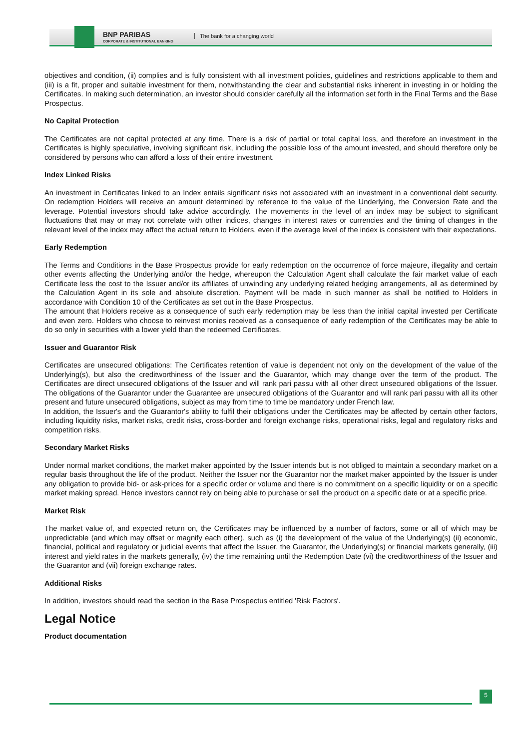BNP PARIBAS
CORPORATE & INSTITUTIONAL BANKING
The bank for a changing world
objectives and condition, (ii) complies and is fully consistent with all investment policies, guidelines and restrictions applicable to them and (iii) is a fit, proper and suitable investment for them, notwithstanding the clear and substantial risks inherent in investing in or holding the Certificates. In making such determination, an investor should consider carefully all the information set forth in the Final Terms and the Base Prospectus.
No Capital Protection
The Certificates are not capital protected at any time. There is a risk of partial or total capital loss, and therefore an investment in the Certificates is highly speculative, involving significant risk, including the possible loss of the amount invested, and should therefore only be considered by persons who can afford a loss of their entire investment.
Index Linked Risks
An investment in Certificates linked to an Index entails significant risks not associated with an investment in a conventional debt security. On redemption Holders will receive an amount determined by reference to the value of the Underlying, the Conversion Rate and the leverage. Potential investors should take advice accordingly. The movements in the level of an index may be subject to significant fluctuations that may or may not correlate with other indices, changes in interest rates or currencies and the timing of changes in the relevant level of the index may affect the actual return to Holders, even if the average level of the index is consistent with their expectations.
Early Redemption
The Terms and Conditions in the Base Prospectus provide for early redemption on the occurrence of force majeure, illegality and certain other events affecting the Underlying and/or the hedge, whereupon the Calculation Agent shall calculate the fair market value of each Certificate less the cost to the Issuer and/or its affiliates of unwinding any underlying related hedging arrangements, all as determined by the Calculation Agent in its sole and absolute discretion. Payment will be made in such manner as shall be notified to Holders in accordance with Condition 10 of the Certificates as set out in the Base Prospectus.
The amount that Holders receive as a consequence of such early redemption may be less than the initial capital invested per Certificate and even zero. Holders who choose to reinvest monies received as a consequence of early redemption of the Certificates may be able to do so only in securities with a lower yield than the redeemed Certificates.
Issuer and Guarantor Risk
Certificates are unsecured obligations: The Certificates retention of value is dependent not only on the development of the value of the Underlying(s), but also the creditworthiness of the Issuer and the Guarantor, which may change over the term of the product. The Certificates are direct unsecured obligations of the Issuer and will rank pari passu with all other direct unsecured obligations of the Issuer. The obligations of the Guarantor under the Guarantee are unsecured obligations of the Guarantor and will rank pari passu with all its other present and future unsecured obligations, subject as may from time to time be mandatory under French law.
In addition, the Issuer's and the Guarantor's ability to fulfil their obligations under the Certificates may be affected by certain other factors, including liquidity risks, market risks, credit risks, cross-border and foreign exchange risks, operational risks, legal and regulatory risks and competition risks.
Secondary Market Risks
Under normal market conditions, the market maker appointed by the Issuer intends but is not obliged to maintain a secondary market on a regular basis throughout the life of the product. Neither the Issuer nor the Guarantor nor the market maker appointed by the Issuer is under any obligation to provide bid- or ask-prices for a specific order or volume and there is no commitment on a specific liquidity or on a specific market making spread. Hence investors cannot rely on being able to purchase or sell the product on a specific date or at a specific price.
Market Risk
The market value of, and expected return on, the Certificates may be influenced by a number of factors, some or all of which may be unpredictable (and which may offset or magnify each other), such as (i) the development of the value of the Underlying(s) (ii) economic, financial, political and regulatory or judicial events that affect the Issuer, the Guarantor, the Underlying(s) or financial markets generally, (iii) interest and yield rates in the markets generally, (iv) the time remaining until the Redemption Date (vi) the creditworthiness of the Issuer and the Guarantor and (vii) foreign exchange rates.
Additional Risks
In addition, investors should read the section in the Base Prospectus entitled 'Risk Factors'.
Legal Notice
Product documentation
5